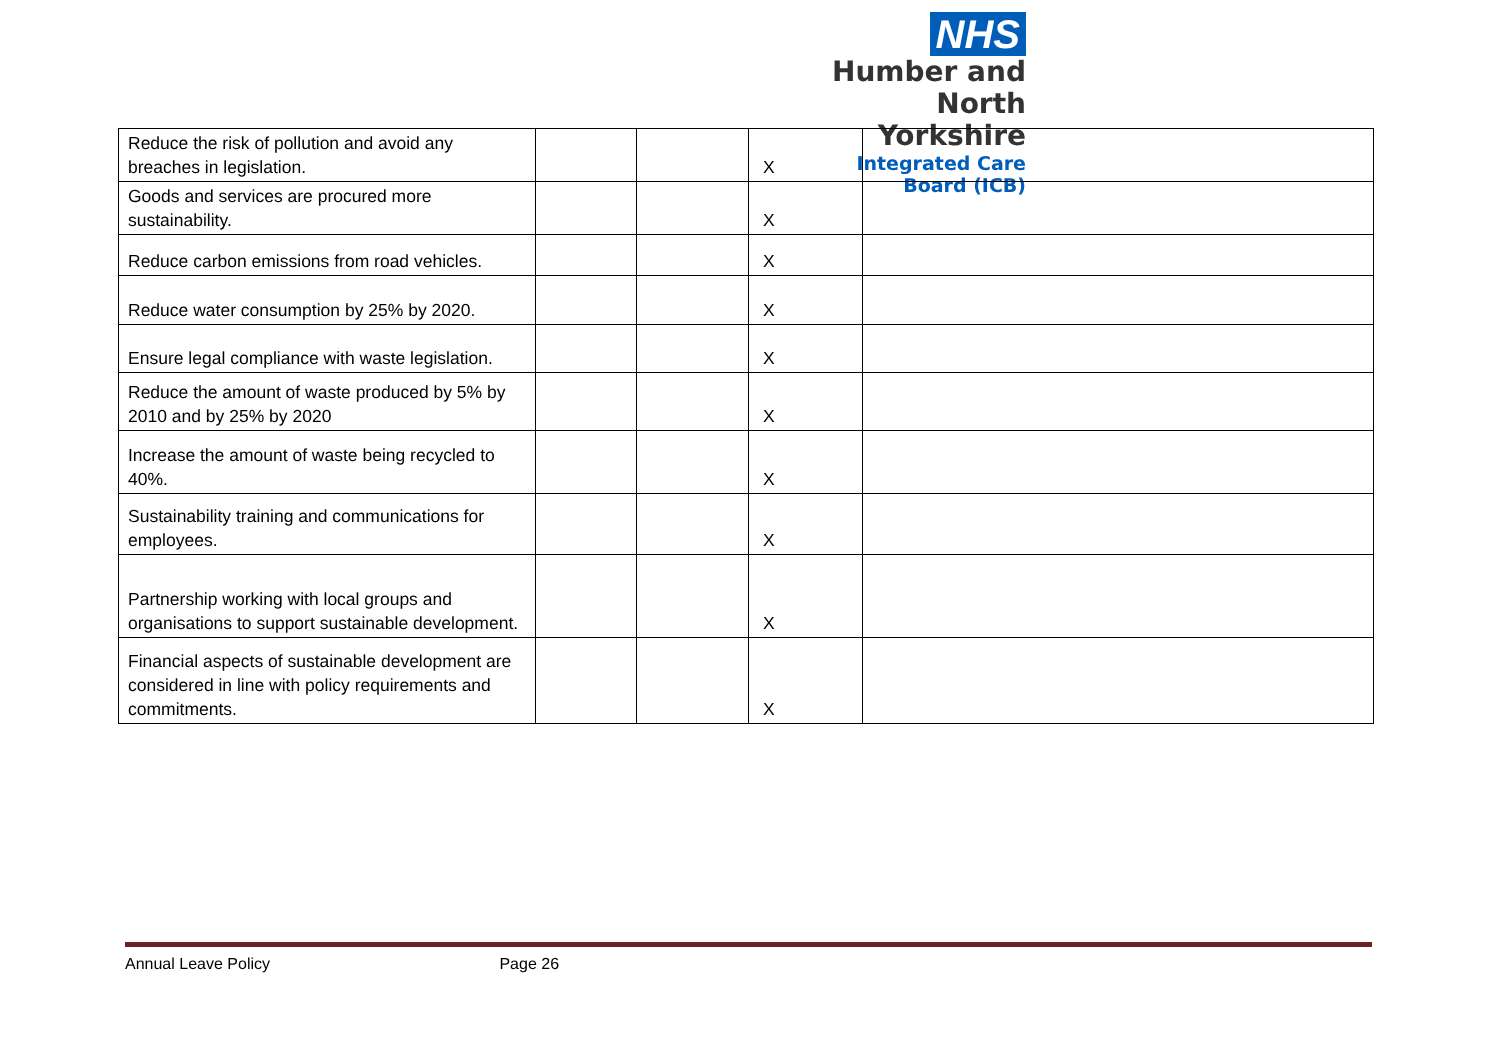NHS
Humber and
North Yorkshire
Integrated Care Board (ICB)
| Reduce the risk of pollution and avoid any breaches in legislation. | | | X | |
| Goods and services are procured more sustainability. | | | X | |
| Reduce carbon emissions from road vehicles. | | | X | |
| Reduce water consumption by 25% by 2020. | | | X | |
| Ensure legal compliance with waste legislation. | | | X | |
| Reduce the amount of waste produced by 5% by 2010 and by 25% by 2020 | | | X | |
| Increase the amount of waste being recycled to 40%. | | | X | |
| Sustainability training and communications for employees. | | | X | |
| Partnership working with local groups and organisations to support sustainable development. | | | X | |
| Financial aspects of sustainable development are considered in line with policy requirements and commitments. | | | X | |
Annual Leave Policy Page 26